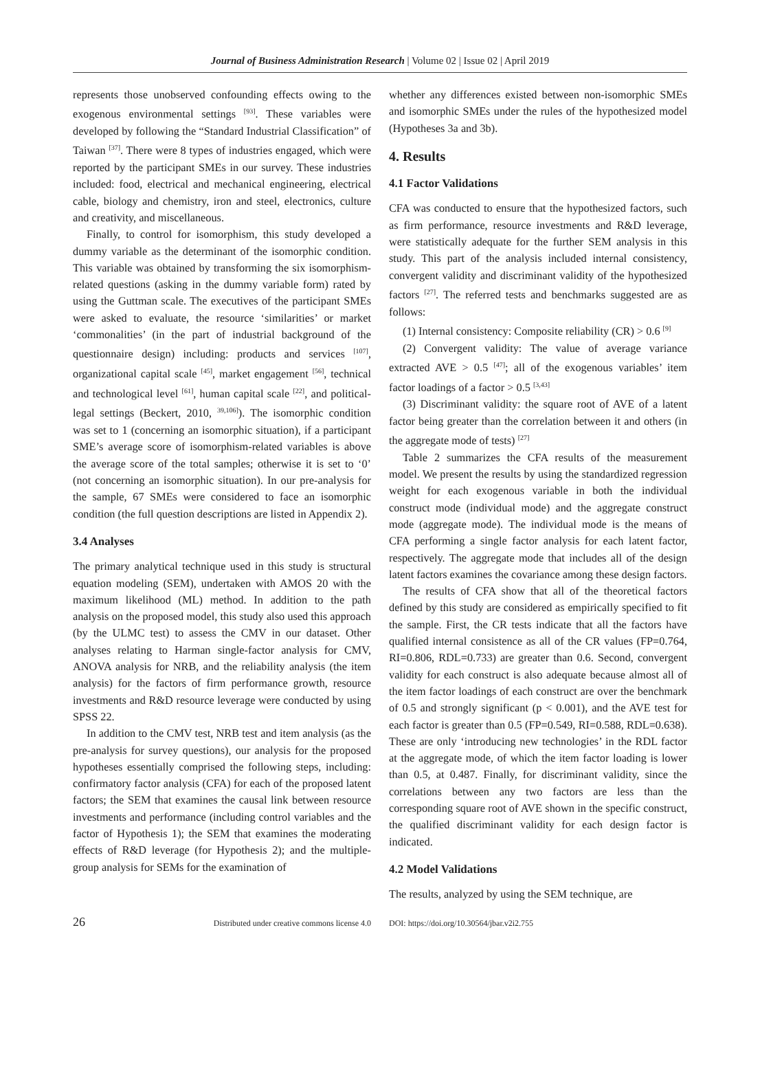Journal of Business Administration Research | Volume 02 | Issue 02 | April 2019
represents those unobserved confounding effects owing to the exogenous environmental settings <sup>[93]</sup>. These variables were developed by following the “Standard Industrial Classification” of Taiwan <sup>[37]</sup>. There were 8 types of industries engaged, which were reported by the participant SMEs in our survey. These industries included: food, electrical and mechanical engineering, electrical cable, biology and chemistry, iron and steel, electronics, culture and creativity, and miscellaneous.
Finally, to control for isomorphism, this study developed a dummy variable as the determinant of the isomorphic condition. This variable was obtained by transforming the six isomorphism-related questions (asking in the dummy variable form) rated by using the Guttman scale. The executives of the participant SMEs were asked to evaluate, the resource ‘similarities’ or market ‘commonalities’ (in the part of industrial background of the questionnaire design) including: products and services <sup>[107]</sup>, organizational capital scale <sup>[45]</sup>, market engagement <sup>[56]</sup>, technical and technological level <sup>[61]</sup>, human capital scale <sup>[22]</sup>, and political-legal settings (Beckert, 2010, <sup>39,106]</sup>). The isomorphic condition was set to 1 (concerning an isomorphic situation), if a participant SME’s average score of isomorphism-related variables is above the average score of the total samples; otherwise it is set to ‘0’ (not concerning an isomorphic situation). In our pre-analysis for the sample, 67 SMEs were considered to face an isomorphic condition (the full question descriptions are listed in Appendix 2).
3.4 Analyses
The primary analytical technique used in this study is structural equation modeling (SEM), undertaken with AMOS 20 with the maximum likelihood (ML) method. In addition to the path analysis on the proposed model, this study also used this approach (by the ULMC test) to assess the CMV in our dataset. Other analyses relating to Harman single-factor analysis for CMV, ANOVA analysis for NRB, and the reliability analysis (the item analysis) for the factors of firm performance growth, resource investments and R&D resource leverage were conducted by using SPSS 22.
In addition to the CMV test, NRB test and item analysis (as the pre-analysis for survey questions), our analysis for the proposed hypotheses essentially comprised the following steps, including: confirmatory factor analysis (CFA) for each of the proposed latent factors; the SEM that examines the causal link between resource investments and performance (including control variables and the factor of Hypothesis 1); the SEM that examines the moderating effects of R&D leverage (for Hypothesis 2); and the multiple-group analysis for SEMs for the examination of
whether any differences existed between non-isomorphic SMEs and isomorphic SMEs under the rules of the hypothesized model (Hypotheses 3a and 3b).
4. Results
4.1 Factor Validations
CFA was conducted to ensure that the hypothesized factors, such as firm performance, resource investments and R&D leverage, were statistically adequate for the further SEM analysis in this study. This part of the analysis included internal consistency, convergent validity and discriminant validity of the hypothesized factors <sup>[27]</sup>. The referred tests and benchmarks suggested are as follows:
(1) Internal consistency: Composite reliability (CR) > 0.6 <sup>[9]</sup>
(2) Convergent validity: The value of average variance extracted AVE > 0.5 <sup>[47]</sup>; all of the exogenous variables’ item factor loadings of a factor > 0.5 <sup>[3,43]</sup>
(3) Discriminant validity: the square root of AVE of a latent factor being greater than the correlation between it and others (in the aggregate mode of tests) <sup>[27]</sup>
Table 2 summarizes the CFA results of the measurement model. We present the results by using the standardized regression weight for each exogenous variable in both the individual construct mode (individual mode) and the aggregate construct mode (aggregate mode). The individual mode is the means of CFA performing a single factor analysis for each latent factor, respectively. The aggregate mode that includes all of the design latent factors examines the covariance among these design factors.
The results of CFA show that all of the theoretical factors defined by this study are considered as empirically specified to fit the sample. First, the CR tests indicate that all the factors have qualified internal consistence as all of the CR values (FP=0.764, RI=0.806, RDL=0.733) are greater than 0.6. Second, convergent validity for each construct is also adequate because almost all of the item factor loadings of each construct are over the benchmark of 0.5 and strongly significant (p < 0.001), and the AVE test for each factor is greater than 0.5 (FP=0.549, RI=0.588, RDL=0.638). These are only ‘introducing new technologies’ in the RDL factor at the aggregate mode, of which the item factor loading is lower than 0.5, at 0.487. Finally, for discriminant validity, since the correlations between any two factors are less than the corresponding square root of AVE shown in the specific construct, the qualified discriminant validity for each design factor is indicated.
4.2 Model Validations
The results, analyzed by using the SEM technique, are
26 Distributed under creative commons license 4.0 DOI: https://doi.org/10.30564/jbar.v2i2.755